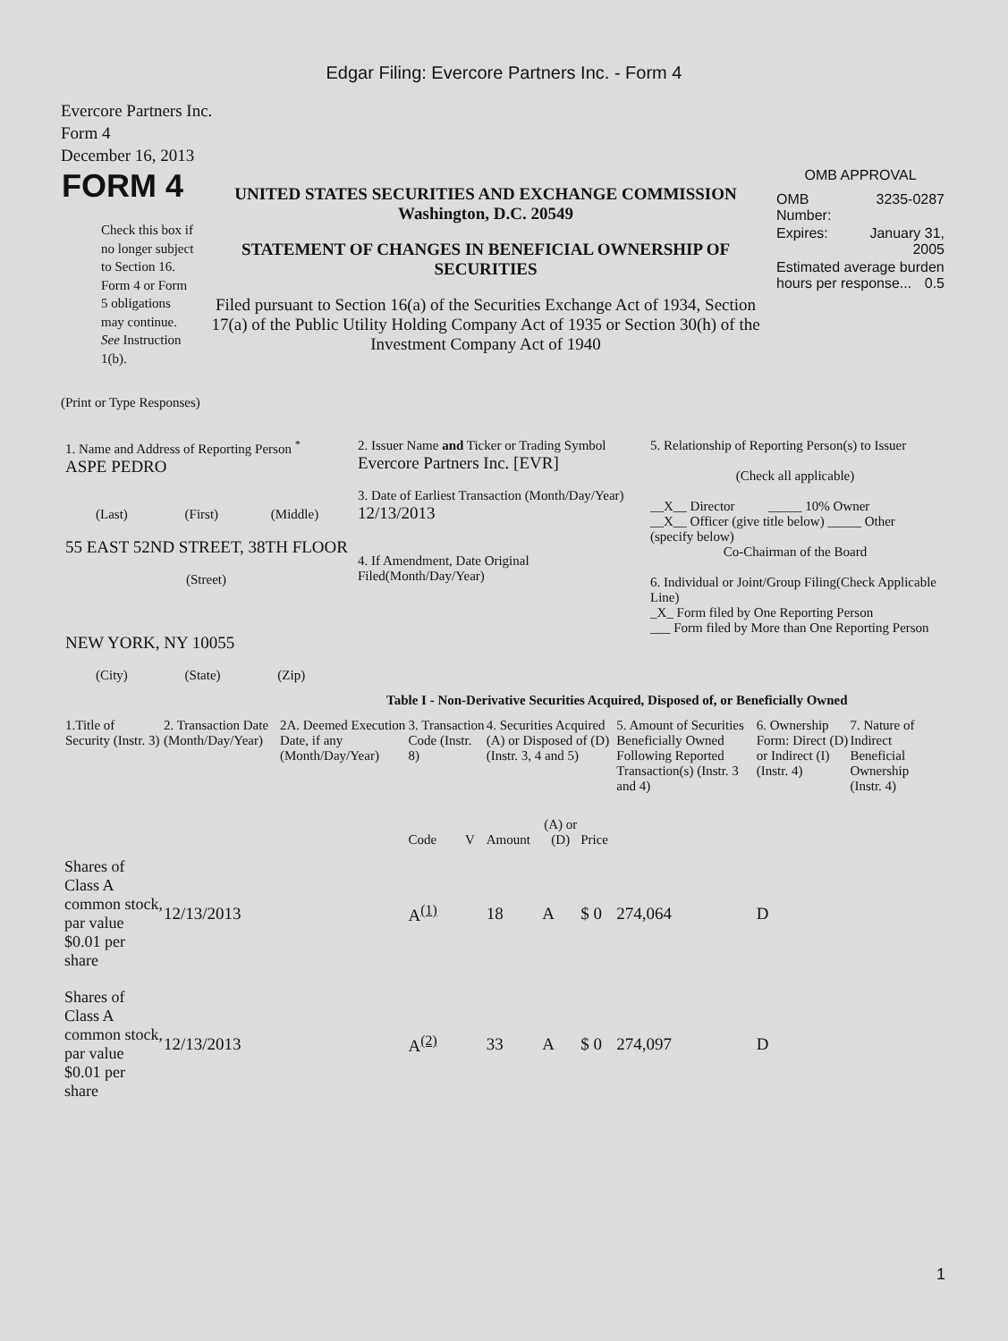Edgar Filing: Evercore Partners Inc. - Form 4
Evercore Partners Inc.
Form 4
December 16, 2013
| FORM 4 Check this box if no longer subject to Section 16. Form 4 or Form 5 obligations may continue. See Instruction 1(b). | UNITED STATES SECURITIES AND EXCHANGE COMMISSION Washington, D.C. 20549 STATEMENT OF CHANGES IN BENEFICIAL OWNERSHIP OF SECURITIES Filed pursuant to Section 16(a) of the Securities Exchange Act of 1934, Section 17(a) of the Public Utility Holding Company Act of 1935 or Section 30(h) of the Investment Company Act of 1940 | OMB APPROVAL / OMB Number: / 3235-0287 / / Expires: / January 31, 2005 / / Estimated average burden hours per response... 0.5 / / |
(Print or Type Responses)
| 1. Name and Address of Reporting Person <sup>*</sup> ASPE PEDRO (Last) (First) (Middle) 55 EAST 52ND STREET, 38TH FLOOR (Street) NEW YORK, NY 10055 (City) (State) (Zip) | 2. Issuer Name and Ticker or Trading Symbol Evercore Partners Inc. [EVR] 3. Date of Earliest Transaction (Month/Day/Year) 12/13/2013 4. If Amendment, Date Original Filed(Month/Day/Year) | 5. Relationship of Reporting Person(s) to Issuer (Check all applicable) __X__ Director _____ 10% Owner __X__ Officer (give title below) _____ Other (specify below) Co-Chairman of the Board 6. Individual or Joint/Group Filing(Check Applicable Line) _X_ Form filed by One Reporting Person ___ Form filed by More than One Reporting Person |
Table I - Non-Derivative Securities Acquired, Disposed of, or Beneficially Owned
| 1.Title of Security (Instr. 3) | 2. Transaction Date (Month/Day/Year) | 2A. Deemed Execution Date, if any (Month/Day/Year) | 3. Transaction Code (Instr. 8) | | 4. Securities Acquired (A) or Disposed of (D) (Instr. 3, 4 and 5) | | | 5. Amount of Securities Beneficially Owned Following Reported Transaction(s) (Instr. 3 and 4) | 6. Ownership Form: Direct (D) or Indirect (I) (Instr. 4) | 7. Nature of Indirect Beneficial Ownership (Instr. 4) |
| --- | --- | --- | --- | --- | --- | --- | --- | --- | --- | --- |
| | | | Code | V | Amount | (A) or (D) | Price | | | |
| Shares of Class A common stock, par value $0.01 per share | 12/13/2013 | | A<sup>(1)</sup> | | 18 | A | $ 0 | 274,064 | D | |
| Shares of Class A common stock, par value $0.01 per share | 12/13/2013 | | A<sup>(2)</sup> | | 33 | A | $ 0 | 274,097 | D | |
1